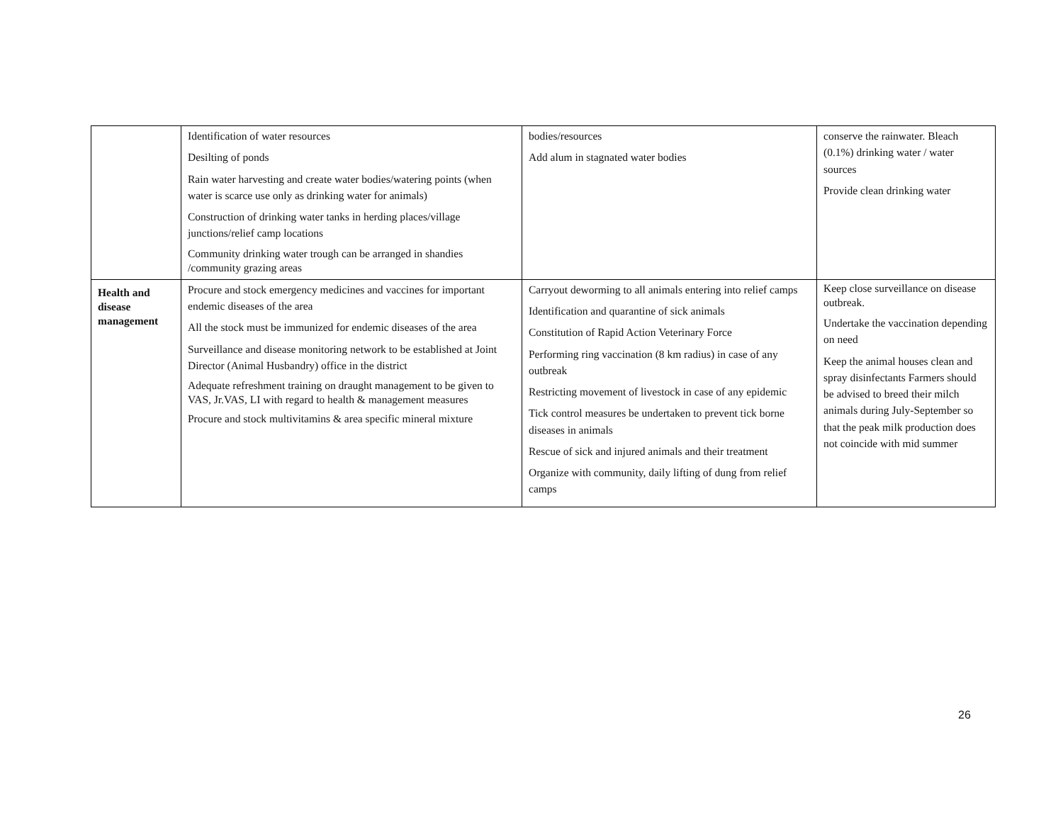| | Identification of water resources Desilting of ponds Rain water harvesting and create water bodies/watering points (when water is scarce use only as drinking water for animals) Construction of drinking water tanks in herding places/village junctions/relief camp locations Community drinking water trough can be arranged in shandies /community grazing areas | bodies/resources Add alum in stagnated water bodies | conserve the rainwater. Bleach (0.1%) drinking water / water sources Provide clean drinking water |
| Health and disease management | Procure and stock emergency medicines and vaccines for important endemic diseases of the area All the stock must be immunized for endemic diseases of the area Surveillance and disease monitoring network to be established at Joint Director (Animal Husbandry) office in the district Adequate refreshment training on draught management to be given to VAS, Jr.VAS, LI with regard to health & management measures Procure and stock multivitamins & area specific mineral mixture | Carryout deworming to all animals entering into relief camps Identification and quarantine of sick animals Constitution of Rapid Action Veterinary Force Performing ring vaccination (8 km radius) in case of any outbreak Restricting movement of livestock in case of any epidemic Tick control measures be undertaken to prevent tick borne diseases in animals Rescue of sick and injured animals and their treatment Organize with community, daily lifting of dung from relief camps | Keep close surveillance on disease outbreak. Undertake the vaccination depending on need Keep the animal houses clean and spray disinfectants Farmers should be advised to breed their milch animals during July-September so that the peak milk production does not coincide with mid summer |
26